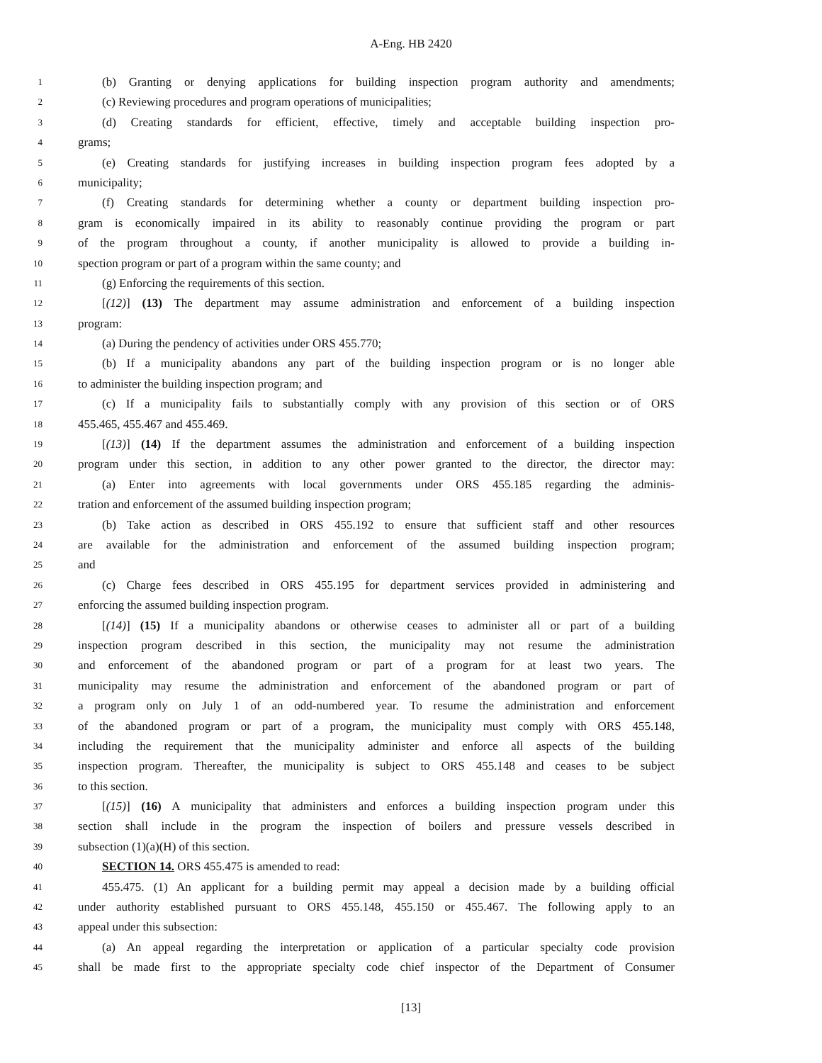A-Eng. HB 2420
1 (b) Granting or denying applications for building inspection program authority and amendments;
2 (c) Reviewing procedures and program operations of municipalities;
3 (d) Creating standards for efficient, effective, timely and acceptable building inspection pro-
4 grams;
5 (e) Creating standards for justifying increases in building inspection program fees adopted by a
6 municipality;
7 (f) Creating standards for determining whether a county or department building inspection pro-
8 gram is economically impaired in its ability to reasonably continue providing the program or part
9 of the program throughout a county, if another municipality is allowed to provide a building in-
10 spection program or part of a program within the same county; and
11 (g) Enforcing the requirements of this section.
12 [(12)] (13) The department may assume administration and enforcement of a building inspection
13 program:
14 (a) During the pendency of activities under ORS 455.770;
15 (b) If a municipality abandons any part of the building inspection program or is no longer able
16 to administer the building inspection program; and
17 (c) If a municipality fails to substantially comply with any provision of this section or of ORS
18 455.465, 455.467 and 455.469.
19 [(13)] (14) If the department assumes the administration and enforcement of a building inspection
20 program under this section, in addition to any other power granted to the director, the director may:
21 (a) Enter into agreements with local governments under ORS 455.185 regarding the adminis-
22 tration and enforcement of the assumed building inspection program;
23 (b) Take action as described in ORS 455.192 to ensure that sufficient staff and other resources
24 are available for the administration and enforcement of the assumed building inspection program;
25 and
26 (c) Charge fees described in ORS 455.195 for department services provided in administering and
27 enforcing the assumed building inspection program.
28 [(14)] (15) If a municipality abandons or otherwise ceases to administer all or part of a building
29 inspection program described in this section, the municipality may not resume the administration
30 and enforcement of the abandoned program or part of a program for at least two years. The
31 municipality may resume the administration and enforcement of the abandoned program or part of
32 a program only on July 1 of an odd-numbered year. To resume the administration and enforcement
33 of the abandoned program or part of a program, the municipality must comply with ORS 455.148,
34 including the requirement that the municipality administer and enforce all aspects of the building
35 inspection program. Thereafter, the municipality is subject to ORS 455.148 and ceases to be subject
36 to this section.
37 [(15)] (16) A municipality that administers and enforces a building inspection program under this
38 section shall include in the program the inspection of boilers and pressure vessels described in
39 subsection (1)(a)(H) of this section.
40 SECTION 14. ORS 455.475 is amended to read:
41 455.475. (1) An applicant for a building permit may appeal a decision made by a building official
42 under authority established pursuant to ORS 455.148, 455.150 or 455.467. The following apply to an
43 appeal under this subsection:
44 (a) An appeal regarding the interpretation or application of a particular specialty code provision
45 shall be made first to the appropriate specialty code chief inspector of the Department of Consumer
[13]